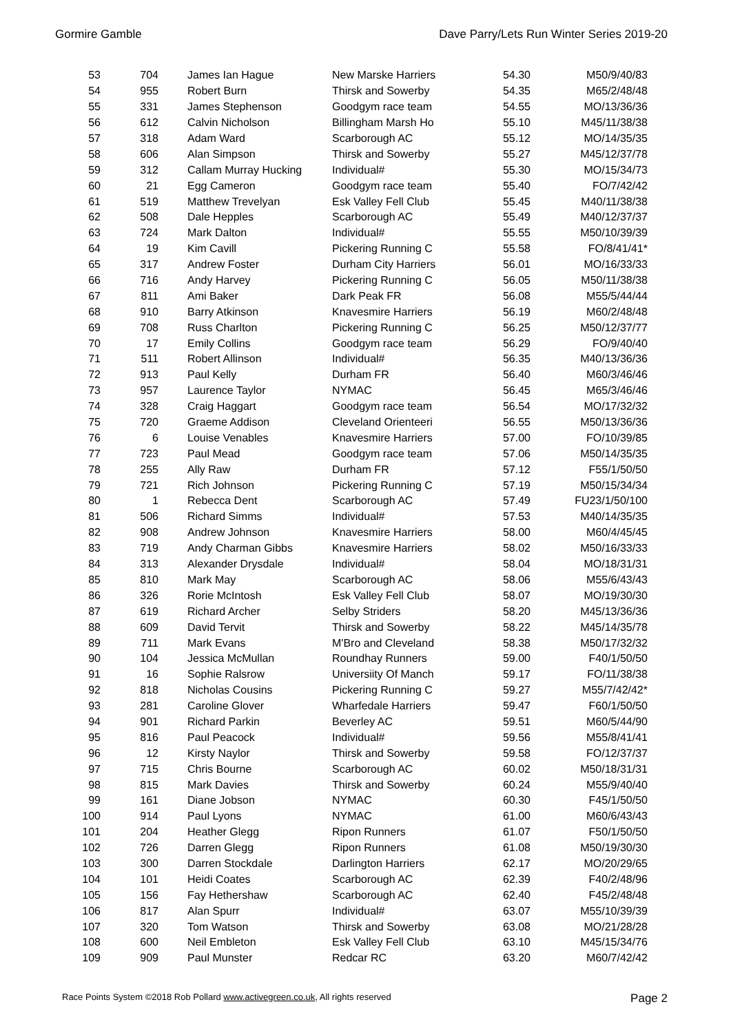Gormire Gamble Dave Parry/Lets Run Winter Series 2019-20
| 53 | 704 | James Ian Hague | New Marske Harriers | 54.30 | M50/9/40/83 |
| 54 | 955 | Robert Burn | Thirsk and Sowerby | 54.35 | M65/2/48/48 |
| 55 | 331 | James Stephenson | Goodgym race team | 54.55 | MO/13/36/36 |
| 56 | 612 | Calvin Nicholson | Billingham Marsh Ho | 55.10 | M45/11/38/38 |
| 57 | 318 | Adam Ward | Scarborough AC | 55.12 | MO/14/35/35 |
| 58 | 606 | Alan Simpson | Thirsk and Sowerby | 55.27 | M45/12/37/78 |
| 59 | 312 | Callam Murray Hucking | Individual# | 55.30 | MO/15/34/73 |
| 60 | 21 | Egg Cameron | Goodgym race team | 55.40 | FO/7/42/42 |
| 61 | 519 | Matthew Trevelyan | Esk Valley Fell Club | 55.45 | M40/11/38/38 |
| 62 | 508 | Dale Hepples | Scarborough AC | 55.49 | M40/12/37/37 |
| 63 | 724 | Mark Dalton | Individual# | 55.55 | M50/10/39/39 |
| 64 | 19 | Kim Cavill | Pickering Running C | 55.58 | FO/8/41/41* |
| 65 | 317 | Andrew Foster | Durham City Harriers | 56.01 | MO/16/33/33 |
| 66 | 716 | Andy Harvey | Pickering Running C | 56.05 | M50/11/38/38 |
| 67 | 811 | Ami Baker | Dark Peak FR | 56.08 | M55/5/44/44 |
| 68 | 910 | Barry Atkinson | Knavesmire Harriers | 56.19 | M60/2/48/48 |
| 69 | 708 | Russ Charlton | Pickering Running C | 56.25 | M50/12/37/77 |
| 70 | 17 | Emily Collins | Goodgym race team | 56.29 | FO/9/40/40 |
| 71 | 511 | Robert Allinson | Individual# | 56.35 | M40/13/36/36 |
| 72 | 913 | Paul Kelly | Durham FR | 56.40 | M60/3/46/46 |
| 73 | 957 | Laurence Taylor | NYMAC | 56.45 | M65/3/46/46 |
| 74 | 328 | Craig Haggart | Goodgym race team | 56.54 | MO/17/32/32 |
| 75 | 720 | Graeme Addison | Cleveland Orienteeri | 56.55 | M50/13/36/36 |
| 76 | 6 | Louise Venables | Knavesmire Harriers | 57.00 | FO/10/39/85 |
| 77 | 723 | Paul Mead | Goodgym race team | 57.06 | M50/14/35/35 |
| 78 | 255 | Ally Raw | Durham FR | 57.12 | F55/1/50/50 |
| 79 | 721 | Rich Johnson | Pickering Running C | 57.19 | M50/15/34/34 |
| 80 | 1 | Rebecca Dent | Scarborough AC | 57.49 | FU23/1/50/100 |
| 81 | 506 | Richard Simms | Individual# | 57.53 | M40/14/35/35 |
| 82 | 908 | Andrew Johnson | Knavesmire Harriers | 58.00 | M60/4/45/45 |
| 83 | 719 | Andy Charman Gibbs | Knavesmire Harriers | 58.02 | M50/16/33/33 |
| 84 | 313 | Alexander Drysdale | Individual# | 58.04 | MO/18/31/31 |
| 85 | 810 | Mark May | Scarborough AC | 58.06 | M55/6/43/43 |
| 86 | 326 | Rorie McIntosh | Esk Valley Fell Club | 58.07 | MO/19/30/30 |
| 87 | 619 | Richard Archer | Selby Striders | 58.20 | M45/13/36/36 |
| 88 | 609 | David Tervit | Thirsk and Sowerby | 58.22 | M45/14/35/78 |
| 89 | 711 | Mark Evans | M'Bro and Cleveland | 58.38 | M50/17/32/32 |
| 90 | 104 | Jessica McMullan | Roundhay Runners | 59.00 | F40/1/50/50 |
| 91 | 16 | Sophie Ralsrow | Universiity Of Manch | 59.17 | FO/11/38/38 |
| 92 | 818 | Nicholas Cousins | Pickering Running C | 59.27 | M55/7/42/42* |
| 93 | 281 | Caroline Glover | Wharfedale Harriers | 59.47 | F60/1/50/50 |
| 94 | 901 | Richard Parkin | Beverley AC | 59.51 | M60/5/44/90 |
| 95 | 816 | Paul Peacock | Individual# | 59.56 | M55/8/41/41 |
| 96 | 12 | Kirsty Naylor | Thirsk and Sowerby | 59.58 | FO/12/37/37 |
| 97 | 715 | Chris Bourne | Scarborough AC | 60.02 | M50/18/31/31 |
| 98 | 815 | Mark Davies | Thirsk and Sowerby | 60.24 | M55/9/40/40 |
| 99 | 161 | Diane Jobson | NYMAC | 60.30 | F45/1/50/50 |
| 100 | 914 | Paul Lyons | NYMAC | 61.00 | M60/6/43/43 |
| 101 | 204 | Heather Glegg | Ripon Runners | 61.07 | F50/1/50/50 |
| 102 | 726 | Darren Glegg | Ripon Runners | 61.08 | M50/19/30/30 |
| 103 | 300 | Darren Stockdale | Darlington Harriers | 62.17 | MO/20/29/65 |
| 104 | 101 | Heidi Coates | Scarborough AC | 62.39 | F40/2/48/96 |
| 105 | 156 | Fay Hethershaw | Scarborough AC | 62.40 | F45/2/48/48 |
| 106 | 817 | Alan Spurr | Individual# | 63.07 | M55/10/39/39 |
| 107 | 320 | Tom Watson | Thirsk and Sowerby | 63.08 | MO/21/28/28 |
| 108 | 600 | Neil Embleton | Esk Valley Fell Club | 63.10 | M45/15/34/76 |
| 109 | 909 | Paul Munster | Redcar RC | 63.20 | M60/7/42/42 |
Race Points System ©2018 Rob Pollard www.activegreen.co.uk, All rights reserved Page 2